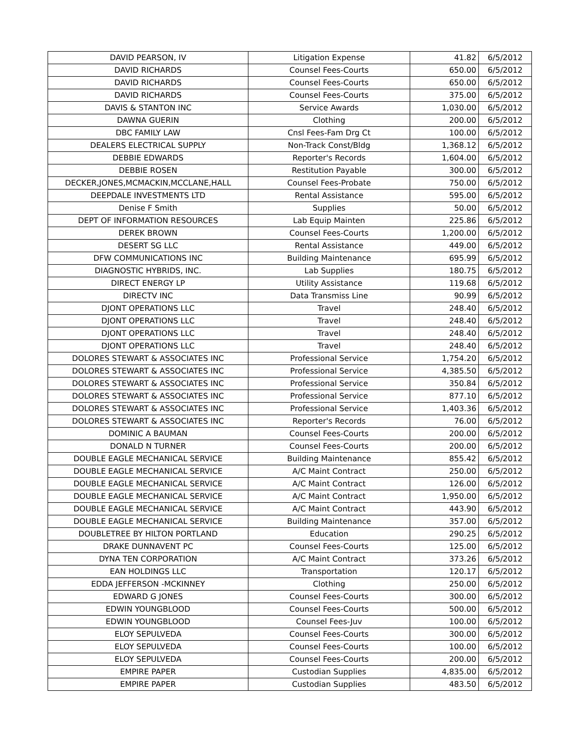| DAVID PEARSON, IV | Litigation Expense | 41.82 | 6/5/2012 |
| DAVID RICHARDS | Counsel Fees-Courts | 650.00 | 6/5/2012 |
| DAVID RICHARDS | Counsel Fees-Courts | 650.00 | 6/5/2012 |
| DAVID RICHARDS | Counsel Fees-Courts | 375.00 | 6/5/2012 |
| DAVIS & STANTON INC | Service Awards | 1,030.00 | 6/5/2012 |
| DAWNA GUERIN | Clothing | 200.00 | 6/5/2012 |
| DBC FAMILY LAW | Cnsl Fees-Fam Drg Ct | 100.00 | 6/5/2012 |
| DEALERS ELECTRICAL SUPPLY | Non-Track Const/Bldg | 1,368.12 | 6/5/2012 |
| DEBBIE EDWARDS | Reporter's Records | 1,604.00 | 6/5/2012 |
| DEBBIE ROSEN | Restitution Payable | 300.00 | 6/5/2012 |
| DECKER,JONES,MCMACKIN,MCCLANE,HALL | Counsel Fees-Probate | 750.00 | 6/5/2012 |
| DEEPDALE INVESTMENTS LTD | Rental Assistance | 595.00 | 6/5/2012 |
| Denise F Smith | Supplies | 50.00 | 6/5/2012 |
| DEPT OF INFORMATION RESOURCES | Lab Equip Mainten | 225.86 | 6/5/2012 |
| DEREK BROWN | Counsel Fees-Courts | 1,200.00 | 6/5/2012 |
| DESERT SG LLC | Rental Assistance | 449.00 | 6/5/2012 |
| DFW COMMUNICATIONS INC | Building Maintenance | 695.99 | 6/5/2012 |
| DIAGNOSTIC HYBRIDS, INC. | Lab Supplies | 180.75 | 6/5/2012 |
| DIRECT ENERGY LP | Utility Assistance | 119.68 | 6/5/2012 |
| DIRECTV INC | Data Transmiss Line | 90.99 | 6/5/2012 |
| DJONT OPERATIONS LLC | Travel | 248.40 | 6/5/2012 |
| DJONT OPERATIONS LLC | Travel | 248.40 | 6/5/2012 |
| DJONT OPERATIONS LLC | Travel | 248.40 | 6/5/2012 |
| DJONT OPERATIONS LLC | Travel | 248.40 | 6/5/2012 |
| DOLORES STEWART & ASSOCIATES INC | Professional Service | 1,754.20 | 6/5/2012 |
| DOLORES STEWART & ASSOCIATES INC | Professional Service | 4,385.50 | 6/5/2012 |
| DOLORES STEWART & ASSOCIATES INC | Professional Service | 350.84 | 6/5/2012 |
| DOLORES STEWART & ASSOCIATES INC | Professional Service | 877.10 | 6/5/2012 |
| DOLORES STEWART & ASSOCIATES INC | Professional Service | 1,403.36 | 6/5/2012 |
| DOLORES STEWART & ASSOCIATES INC | Reporter's Records | 76.00 | 6/5/2012 |
| DOMINIC A BAUMAN | Counsel Fees-Courts | 200.00 | 6/5/2012 |
| DONALD N TURNER | Counsel Fees-Courts | 200.00 | 6/5/2012 |
| DOUBLE EAGLE MECHANICAL SERVICE | Building Maintenance | 855.42 | 6/5/2012 |
| DOUBLE EAGLE MECHANICAL SERVICE | A/C Maint Contract | 250.00 | 6/5/2012 |
| DOUBLE EAGLE MECHANICAL SERVICE | A/C Maint Contract | 126.00 | 6/5/2012 |
| DOUBLE EAGLE MECHANICAL SERVICE | A/C Maint Contract | 1,950.00 | 6/5/2012 |
| DOUBLE EAGLE MECHANICAL SERVICE | A/C Maint Contract | 443.90 | 6/5/2012 |
| DOUBLE EAGLE MECHANICAL SERVICE | Building Maintenance | 357.00 | 6/5/2012 |
| DOUBLETREE BY HILTON PORTLAND | Education | 290.25 | 6/5/2012 |
| DRAKE DUNNAVENT PC | Counsel Fees-Courts | 125.00 | 6/5/2012 |
| DYNA TEN CORPORATION | A/C Maint Contract | 373.26 | 6/5/2012 |
| EAN HOLDINGS LLC | Transportation | 120.17 | 6/5/2012 |
| EDDA JEFFERSON -MCKINNEY | Clothing | 250.00 | 6/5/2012 |
| EDWARD G JONES | Counsel Fees-Courts | 300.00 | 6/5/2012 |
| EDWIN YOUNGBLOOD | Counsel Fees-Courts | 500.00 | 6/5/2012 |
| EDWIN YOUNGBLOOD | Counsel Fees-Juv | 100.00 | 6/5/2012 |
| ELOY SEPULVEDA | Counsel Fees-Courts | 300.00 | 6/5/2012 |
| ELOY SEPULVEDA | Counsel Fees-Courts | 100.00 | 6/5/2012 |
| ELOY SEPULVEDA | Counsel Fees-Courts | 200.00 | 6/5/2012 |
| EMPIRE PAPER | Custodian Supplies | 4,835.00 | 6/5/2012 |
| EMPIRE PAPER | Custodian Supplies | 483.50 | 6/5/2012 |